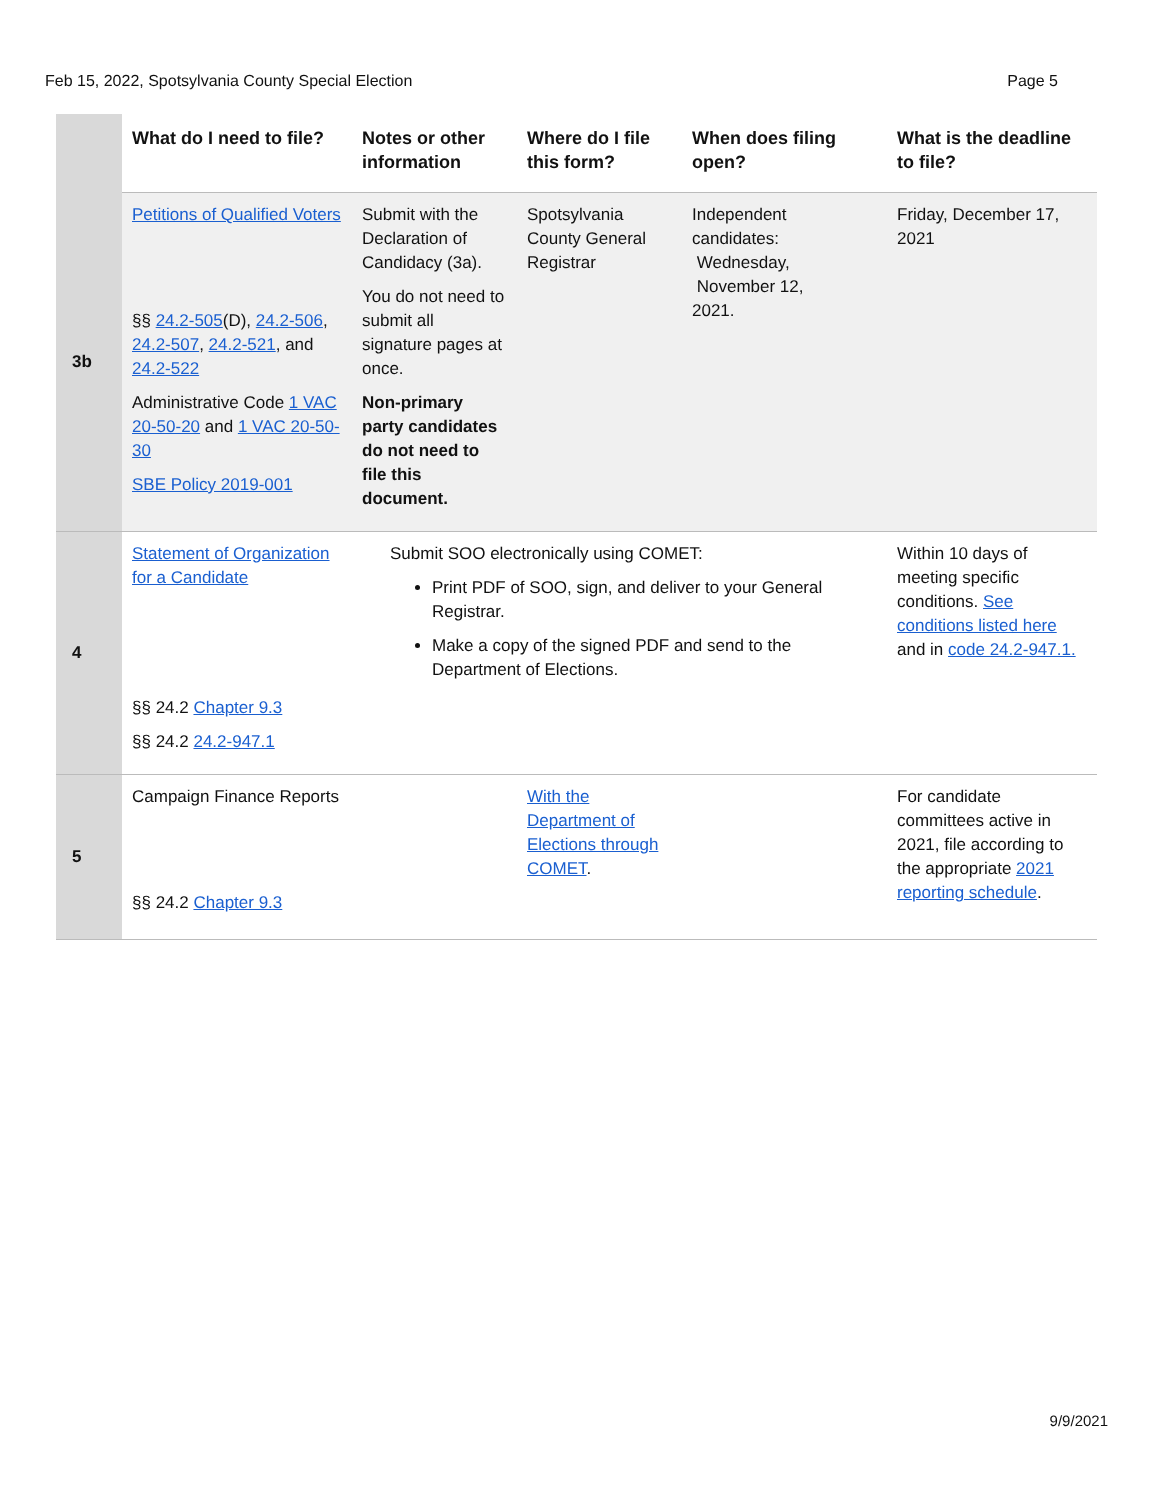Feb 15, 2022, Spotsylvania County Special Election Page 5
| | What do I need to file? | Notes or other information | Where do I file this form? | When does filing open? | What is the deadline to file? |
| --- | --- | --- | --- | --- | --- |
| 3b | Petitions of Qualified Voters §§ 24.2-505 (D), 24.2-506 , 24.2-507 , 24.2-521 , and 24.2-522 Administrative Code 1 VAC 20-50-20 and 1 VAC 20-50-30 SBE Policy 2019-001 | Submit with the Declaration of Candidacy (3a). You do not need to submit all signature pages at once. Non-primary party candidates do not need to file this document. | Spotsylvania County General Registrar | Independent candidates: Wednesday, November 12, 2021. | Friday, December 17, 2021 |
| 4 | Statement of Organization for a Candidate §§ 24.2 Chapter 9.3 §§ 24.2 24.2-947.1 | Submit SOO electronically using COMET: Print PDF of SOO, sign, and deliver to your General Registrar. Make a copy of the signed PDF and send to the Department of Elections. | | | Within 10 days of meeting specific conditions. See conditions listed here and in code 24.2-947.1. |
| 5 | Campaign Finance Reports §§ 24.2 Chapter 9.3 | | With the Department of Elections through COMET . | | For candidate committees active in 2021, file according to the appropriate 2021 reporting schedule . |
9/9/2021